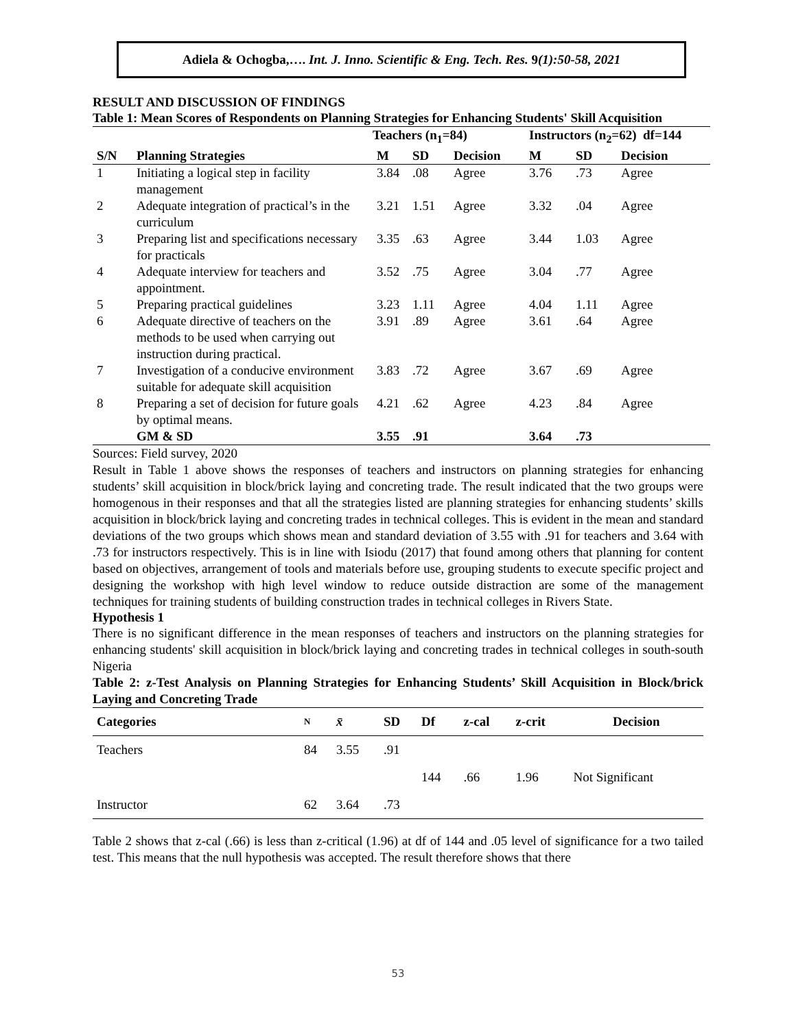Adiela & Ochogba,…. Int. J. Inno. Scientific & Eng. Tech. Res. 9(1):50-58, 2021
RESULT AND DISCUSSION OF FINDINGS
Table 1: Mean Scores of Respondents on Planning Strategies for Enhancing Students' Skill Acquisition
| | | Teachers (n<sub>1</sub>=84) | | | Instructors (n<sub>2</sub>=62) df=144 | | |
| --- | --- | --- | --- | --- | --- | --- | --- |
| S/N | Planning Strategies | M | SD | Decision | M | SD | Decision |
| 1 | Initiating a logical step in facility management | 3.84 | .08 | Agree | 3.76 | .73 | Agree |
| 2 | Adequate integration of practical’s in the curriculum | 3.21 | 1.51 | Agree | 3.32 | .04 | Agree |
| 3 | Preparing list and specifications necessary for practicals | 3.35 | .63 | Agree | 3.44 | 1.03 | Agree |
| 4 | Adequate interview for teachers and appointment. | 3.52 | .75 | Agree | 3.04 | .77 | Agree |
| 5 | Preparing practical guidelines | 3.23 | 1.11 | Agree | 4.04 | 1.11 | Agree |
| 6 | Adequate directive of teachers on the methods to be used when carrying out instruction during practical. | 3.91 | .89 | Agree | 3.61 | .64 | Agree |
| 7 | Investigation of a conducive environment suitable for adequate skill acquisition | 3.83 | .72 | Agree | 3.67 | .69 | Agree |
| 8 | Preparing a set of decision for future goals by optimal means. | 4.21 | .62 | Agree | 4.23 | .84 | Agree |
| | GM & SD | 3.55 | .91 | | 3.64 | .73 | |
Sources: Field survey, 2020
Result in Table 1 above shows the responses of teachers and instructors on planning strategies for enhancing students’ skill acquisition in block/brick laying and concreting trade. The result indicated that the two groups were homogenous in their responses and that all the strategies listed are planning strategies for enhancing students’ skills acquisition in block/brick laying and concreting trades in technical colleges. This is evident in the mean and standard deviations of the two groups which shows mean and standard deviation of 3.55 with .91 for teachers and 3.64 with .73 for instructors respectively. This is in line with Isiodu (2017) that found among others that planning for content based on objectives, arrangement of tools and materials before use, grouping students to execute specific project and designing the workshop with high level window to reduce outside distraction are some of the management techniques for training students of building construction trades in technical colleges in Rivers State.
Hypothesis 1
There is no significant difference in the mean responses of teachers and instructors on the planning strategies for enhancing students' skill acquisition in block/brick laying and concreting trades in technical colleges in south-south Nigeria
Table 2: z-Test Analysis on Planning Strategies for Enhancing Students’ Skill Acquisition in Block/brick Laying and Concreting Trade
| Categories | N | x̄ | SD | Df | z-cal | z-crit | Decision |
| --- | --- | --- | --- | --- | --- | --- | --- |
| Teachers | 84 | 3.55 | .91 | | | | |
| | | | | 144 | .66 | 1.96 | Not Significant |
| Instructor | 62 | 3.64 | .73 | | | | |
Table 2 shows that z-cal (.66) is less than z-critical (1.96) at df of 144 and .05 level of significance for a two tailed test. This means that the null hypothesis was accepted. The result therefore shows that there
53